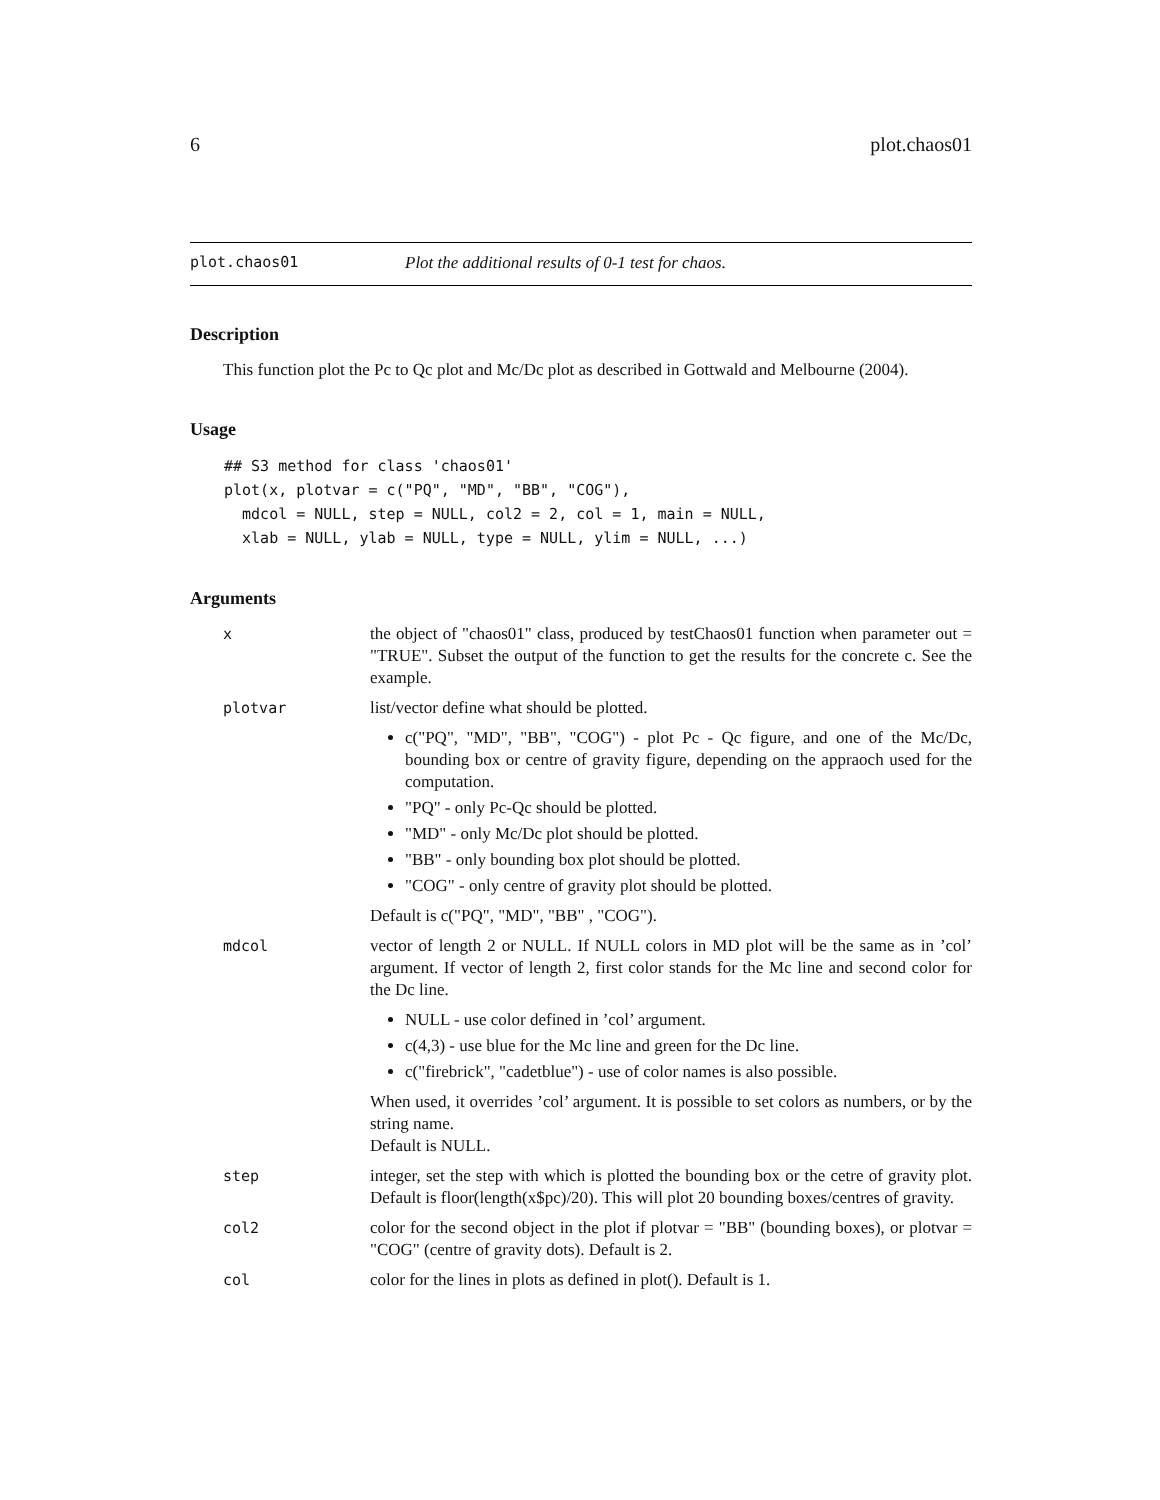6 plot.chaos01
plot.chaos01 Plot the additional results of 0-1 test for chaos.
Description
This function plot the Pc to Qc plot and Mc/Dc plot as described in Gottwald and Melbourne (2004).
Usage
## S3 method for class 'chaos01'
plot(x, plotvar = c("PQ", "MD", "BB", "COG"),
  mdcol = NULL, step = NULL, col2 = 2, col = 1, main = NULL,
  xlab = NULL, ylab = NULL, type = NULL, ylim = NULL, ...)
Arguments
x the object of "chaos01" class, produced by testChaos01 function when parameter out = "TRUE". Subset the output of the function to get the results for the concrete c. See the example.
plotvar list/vector define what should be plotted.
c("PQ", "MD", "BB", "COG") - plot Pc - Qc figure, and one of the Mc/Dc, bounding box or centre of gravity figure, depending on the appraoch used for the computation.
"PQ" - only Pc-Qc should be plotted.
"MD" - only Mc/Dc plot should be plotted.
"BB" - only bounding box plot should be plotted.
"COG" - only centre of gravity plot should be plotted.
Default is c("PQ", "MD", "BB" , "COG").
mdcol vector of length 2 or NULL. If NULL colors in MD plot will be the same as in ’col’ argument. If vector of length 2, first color stands for the Mc line and second color for the Dc line.
NULL - use color defined in ’col’ argument.
c(4,3) - use blue for the Mc line and green for the Dc line.
c("firebrick", "cadetblue") - use of color names is also possible.
When used, it overrides ’col’ argument. It is possible to set colors as numbers, or by the string name.
Default is NULL.
step integer, set the step with which is plotted the bounding box or the cetre of gravity plot. Default is floor(length(x$pc)/20). This will plot 20 bounding boxes/centres of gravity.
col2 color for the second object in the plot if plotvar = "BB" (bounding boxes), or plotvar = "COG" (centre of gravity dots). Default is 2.
col color for the lines in plots as defined in plot(). Default is 1.